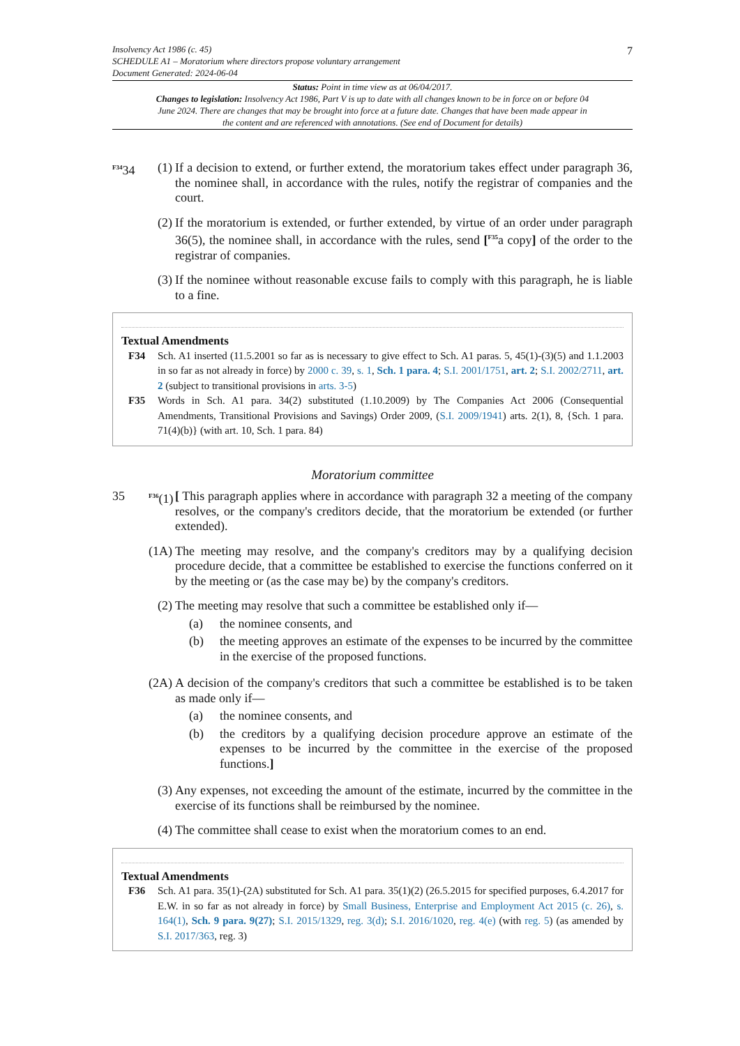7 Insolvency Act 1986 (c. 45)
SCHEDULE A1 – Moratorium where directors propose voluntary arrangement
Document Generated: 2024-06-04
Status: Point in time view as at 06/04/2017.
Changes to legislation: Insolvency Act 1986, Part V is up to date with all changes known to be in force on or before 04 June 2024. There are changes that may be brought into force at a future date. Changes that have been made appear in the content and are referenced with annotations. (See end of Document for details)
<sup>F34</sup>34 (1) If a decision to extend, or further extend, the moratorium takes effect under paragraph 36, the nominee shall, in accordance with the rules, notify the registrar of companies and the court.
(2) If the moratorium is extended, or further extended, by virtue of an order under paragraph 36(5), the nominee shall, in accordance with the rules, send [<sup>F35</sup>a copy] of the order to the registrar of companies.
(3) If the nominee without reasonable excuse fails to comply with this paragraph, he is liable to a fine.
Textual Amendments
F34 Sch. A1 inserted (11.5.2001 so far as is necessary to give effect to Sch. A1 paras. 5, 45(1)-(3)(5) and 1.1.2003 in so far as not already in force) by 2000 c. 39, s. 1, Sch. 1 para. 4; S.I. 2001/1751, art. 2; S.I. 2002/2711, art. 2 (subject to transitional provisions in arts. 3-5)
F35 Words in Sch. A1 para. 34(2) substituted (1.10.2009) by The Companies Act 2006 (Consequential Amendments, Transitional Provisions and Savings) Order 2009, (S.I. 2009/1941) arts. 2(1), 8, {Sch. 1 para. 71(4)(b)} (with art. 10, Sch. 1 para. 84)
Moratorium committee
35 <sup>F36</sup>(1) [ This paragraph applies where in accordance with paragraph 32 a meeting of the company resolves, or the company's creditors decide, that the moratorium be extended (or further extended).
(1A) The meeting may resolve, and the company's creditors may by a qualifying decision procedure decide, that a committee be established to exercise the functions conferred on it by the meeting or (as the case may be) by the company's creditors.
(2) The meeting may resolve that such a committee be established only if—
(a) the nominee consents, and
(b) the meeting approves an estimate of the expenses to be incurred by the committee in the exercise of the proposed functions.
(2A) A decision of the company's creditors that such a committee be established is to be taken as made only if—
(a) the nominee consents, and
(b) the creditors by a qualifying decision procedure approve an estimate of the expenses to be incurred by the committee in the exercise of the proposed functions.]
(3) Any expenses, not exceeding the amount of the estimate, incurred by the committee in the exercise of its functions shall be reimbursed by the nominee.
(4) The committee shall cease to exist when the moratorium comes to an end.
Textual Amendments
F36 Sch. A1 para. 35(1)-(2A) substituted for Sch. A1 para. 35(1)(2) (26.5.2015 for specified purposes, 6.4.2017 for E.W. in so far as not already in force) by Small Business, Enterprise and Employment Act 2015 (c. 26), s. 164(1), Sch. 9 para. 9(27); S.I. 2015/1329, reg. 3(d); S.I. 2016/1020, reg. 4(e) (with reg. 5) (as amended by S.I. 2017/363, reg. 3)